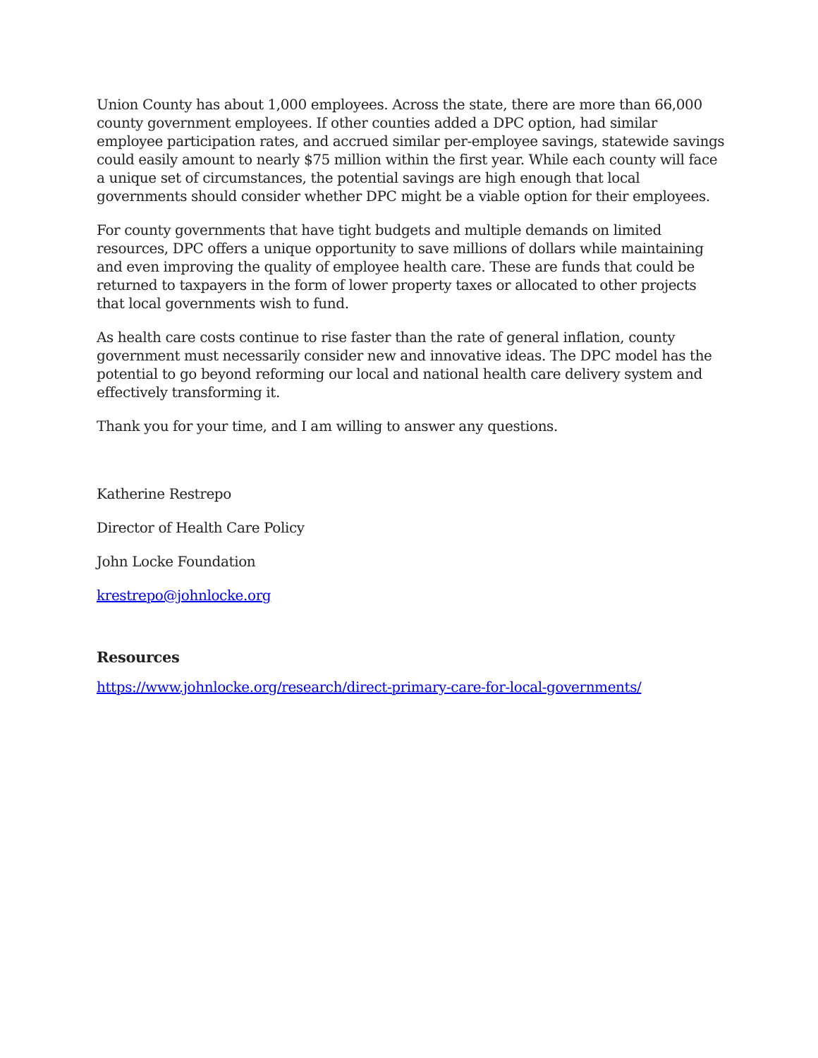Union County has about 1,000 employees. Across the state, there are more than 66,000 county government employees. If other counties added a DPC option, had similar employee participation rates, and accrued similar per-employee savings, statewide savings could easily amount to nearly $75 million within the first year. While each county will face a unique set of circumstances, the potential savings are high enough that local governments should consider whether DPC might be a viable option for their employees.
For county governments that have tight budgets and multiple demands on limited resources, DPC offers a unique opportunity to save millions of dollars while maintaining and even improving the quality of employee health care. These are funds that could be returned to taxpayers in the form of lower property taxes or allocated to other projects that local governments wish to fund.
As health care costs continue to rise faster than the rate of general inflation, county government must necessarily consider new and innovative ideas. The DPC model has the potential to go beyond reforming our local and national health care delivery system and effectively transforming it.
Thank you for your time, and I am willing to answer any questions.
Katherine Restrepo
Director of Health Care Policy
John Locke Foundation
krestrepo@johnlocke.org
Resources
https://www.johnlocke.org/research/direct-primary-care-for-local-governments/